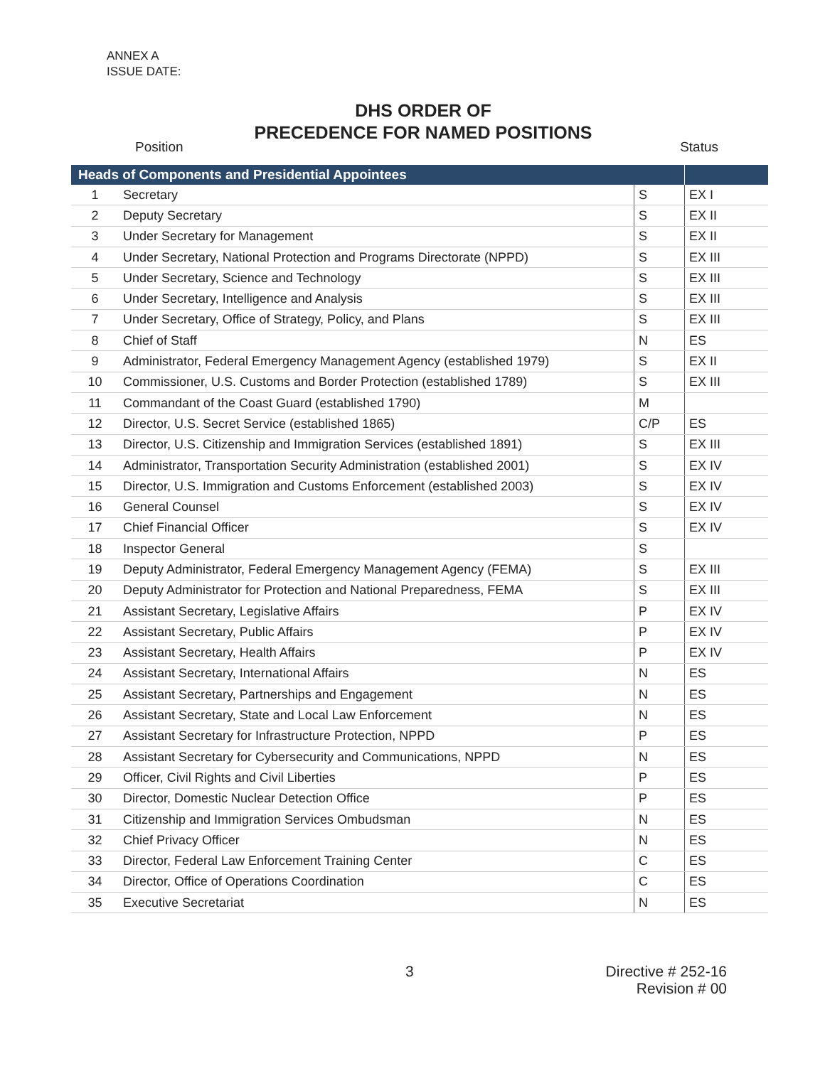ANNEX A
ISSUE DATE:
DHS ORDER OF
PRECEDENCE FOR NAMED POSITIONS
Position Status
| Heads of Components and Presidential Appointees | | | |
| --- | --- | --- | --- |
| 1 | Secretary | S | EX I |
| 2 | Deputy Secretary | S | EX II |
| 3 | Under Secretary for Management | S | EX II |
| 4 | Under Secretary, National Protection and Programs Directorate (NPPD) | S | EX III |
| 5 | Under Secretary, Science and Technology | S | EX III |
| 6 | Under Secretary, Intelligence and Analysis | S | EX III |
| 7 | Under Secretary, Office of Strategy, Policy, and Plans | S | EX III |
| 8 | Chief of Staff | N | ES |
| 9 | Administrator, Federal Emergency Management Agency (established 1979) | S | EX II |
| 10 | Commissioner, U.S. Customs and Border Protection (established 1789) | S | EX III |
| 11 | Commandant of the Coast Guard (established 1790) | M | |
| 12 | Director, U.S. Secret Service (established 1865) | C/P | ES |
| 13 | Director, U.S. Citizenship and Immigration Services (established 1891) | S | EX III |
| 14 | Administrator, Transportation Security Administration (established 2001) | S | EX IV |
| 15 | Director, U.S. Immigration and Customs Enforcement (established 2003) | S | EX IV |
| 16 | General Counsel | S | EX IV |
| 17 | Chief Financial Officer | S | EX IV |
| 18 | Inspector General | S | |
| 19 | Deputy Administrator, Federal Emergency Management Agency (FEMA) | S | EX III |
| 20 | Deputy Administrator for Protection and National Preparedness, FEMA | S | EX III |
| 21 | Assistant Secretary, Legislative Affairs | P | EX IV |
| 22 | Assistant Secretary, Public Affairs | P | EX IV |
| 23 | Assistant Secretary, Health Affairs | P | EX IV |
| 24 | Assistant Secretary, International Affairs | N | ES |
| 25 | Assistant Secretary, Partnerships and Engagement | N | ES |
| 26 | Assistant Secretary, State and Local Law Enforcement | N | ES |
| 27 | Assistant Secretary for Infrastructure Protection, NPPD | P | ES |
| 28 | Assistant Secretary for Cybersecurity and Communications, NPPD | N | ES |
| 29 | Officer, Civil Rights and Civil Liberties | P | ES |
| 30 | Director, Domestic Nuclear Detection Office | P | ES |
| 31 | Citizenship and Immigration Services Ombudsman | N | ES |
| 32 | Chief Privacy Officer | N | ES |
| 33 | Director, Federal Law Enforcement Training Center | C | ES |
| 34 | Director, Office of Operations Coordination | C | ES |
| 35 | Executive Secretariat | N | ES |
3 Directive # 252-16
Revision # 00